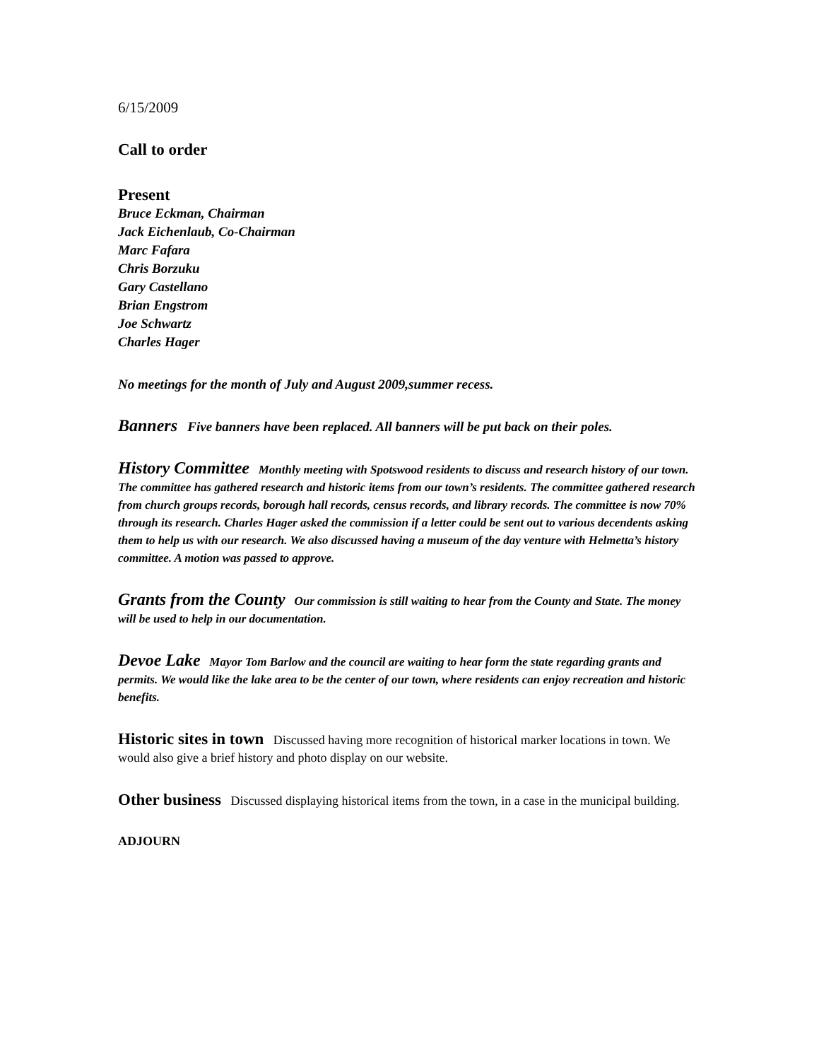6/15/2009
Call to order
Present
Bruce Eckman, Chairman
Jack Eichenlaub, Co-Chairman
Marc Fafara
Chris Borzuku
Gary Castellano
Brian Engstrom
Joe Schwartz
Charles Hager
No meetings for the month of July and August 2009,summer recess.
Banners Five banners have been replaced. All banners will be put back on their poles.
History Committee Monthly meeting with Spotswood residents to discuss and research history of our town. The committee has gathered research and historic items from our town’s residents. The committee gathered research from church groups records, borough hall records, census records, and library records. The committee is now 70% through its research. Charles Hager asked the commission if a letter could be sent out to various decendents asking them to help us with our research. We also discussed having a museum of the day venture with Helmetta’s history committee. A motion was passed to approve.
Grants from the County Our commission is still waiting to hear from the County and State. The money will be used to help in our documentation.
Devoe Lake Mayor Tom Barlow and the council are waiting to hear form the state regarding grants and permits. We would like the lake area to be the center of our town, where residents can enjoy recreation and historic benefits.
Historic sites in town Discussed having more recognition of historical marker locations in town. We would also give a brief history and photo display on our website.
Other business Discussed displaying historical items from the town, in a case in the municipal building.
ADJOURN